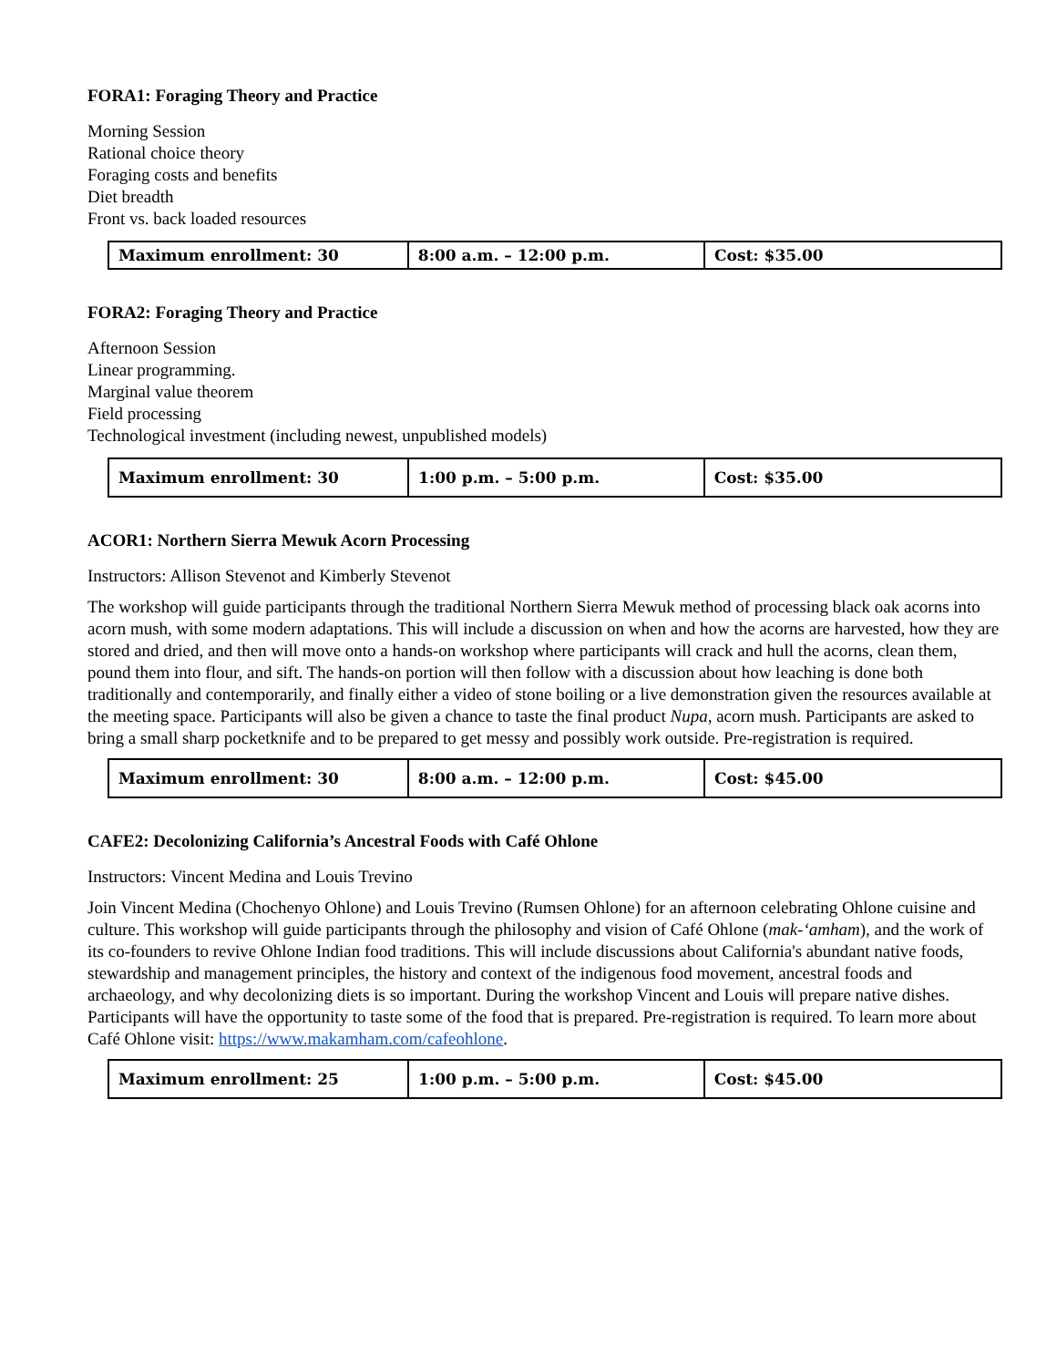FORA1: Foraging Theory and Practice
Morning Session
Rational choice theory
Foraging costs and benefits
Diet breadth
Front vs. back loaded resources
| Maximum enrollment: 30 | 8:00 a.m. – 12:00 p.m. | Cost: $35.00 |
FORA2: Foraging Theory and Practice
Afternoon Session
Linear programming.
Marginal value theorem
Field processing
Technological investment (including newest, unpublished models)
| Maximum enrollment: 30 | 1:00 p.m. – 5:00 p.m. | Cost: $35.00 |
ACOR1: Northern Sierra Mewuk Acorn Processing
Instructors: Allison Stevenot and Kimberly Stevenot
The workshop will guide participants through the traditional Northern Sierra Mewuk method of processing black oak acorns into acorn mush, with some modern adaptations. This will include a discussion on when and how the acorns are harvested, how they are stored and dried, and then will move onto a hands-on workshop where participants will crack and hull the acorns, clean them, pound them into flour, and sift. The hands-on portion will then follow with a discussion about how leaching is done both traditionally and contemporarily, and finally either a video of stone boiling or a live demonstration given the resources available at the meeting space. Participants will also be given a chance to taste the final product Nupa, acorn mush. Participants are asked to bring a small sharp pocketknife and to be prepared to get messy and possibly work outside. Pre-registration is required.
| Maximum enrollment: 30 | 8:00 a.m. – 12:00 p.m. | Cost: $45.00 |
CAFE2: Decolonizing California’s Ancestral Foods with Café Ohlone
Instructors: Vincent Medina and Louis Trevino
Join Vincent Medina (Chochenyo Ohlone) and Louis Trevino (Rumsen Ohlone) for an afternoon celebrating Ohlone cuisine and culture. This workshop will guide participants through the philosophy and vision of Café Ohlone (mak-‘amham), and the work of its co-founders to revive Ohlone Indian food traditions. This will include discussions about California's abundant native foods, stewardship and management principles, the history and context of the indigenous food movement, ancestral foods and archaeology, and why decolonizing diets is so important. During the workshop Vincent and Louis will prepare native dishes. Participants will have the opportunity to taste some of the food that is prepared. Pre-registration is required. To learn more about Café Ohlone visit: https://www.makamham.com/cafeohlone.
| Maximum enrollment: 25 | 1:00 p.m. – 5:00 p.m. | Cost: $45.00 |